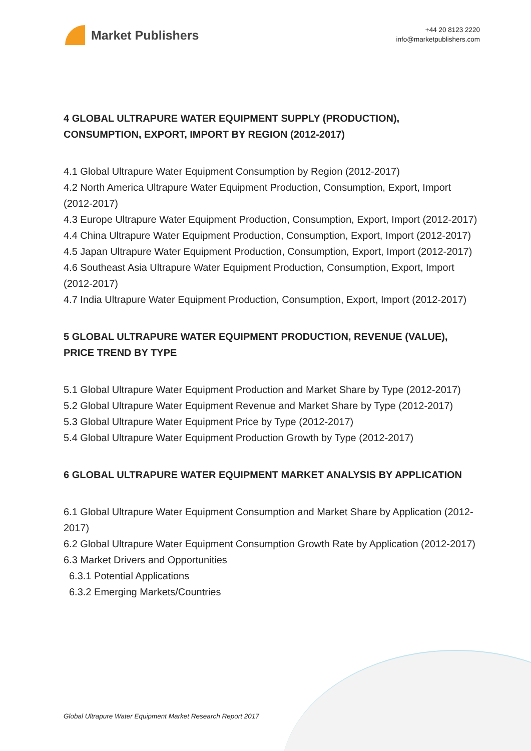Market Publishers
+44 20 8123 2220
info@marketpublishers.com
4 GLOBAL ULTRAPURE WATER EQUIPMENT SUPPLY (PRODUCTION), CONSUMPTION, EXPORT, IMPORT BY REGION (2012-2017)
4.1 Global Ultrapure Water Equipment Consumption by Region (2012-2017)
4.2 North America Ultrapure Water Equipment Production, Consumption, Export, Import (2012-2017)
4.3 Europe Ultrapure Water Equipment Production, Consumption, Export, Import (2012-2017)
4.4 China Ultrapure Water Equipment Production, Consumption, Export, Import (2012-2017)
4.5 Japan Ultrapure Water Equipment Production, Consumption, Export, Import (2012-2017)
4.6 Southeast Asia Ultrapure Water Equipment Production, Consumption, Export, Import (2012-2017)
4.7 India Ultrapure Water Equipment Production, Consumption, Export, Import (2012-2017)
5 GLOBAL ULTRAPURE WATER EQUIPMENT PRODUCTION, REVENUE (VALUE), PRICE TREND BY TYPE
5.1 Global Ultrapure Water Equipment Production and Market Share by Type (2012-2017)
5.2 Global Ultrapure Water Equipment Revenue and Market Share by Type (2012-2017)
5.3 Global Ultrapure Water Equipment Price by Type (2012-2017)
5.4 Global Ultrapure Water Equipment Production Growth by Type (2012-2017)
6 GLOBAL ULTRAPURE WATER EQUIPMENT MARKET ANALYSIS BY APPLICATION
6.1 Global Ultrapure Water Equipment Consumption and Market Share by Application (2012-2017)
6.2 Global Ultrapure Water Equipment Consumption Growth Rate by Application (2012-2017)
6.3 Market Drivers and Opportunities
6.3.1 Potential Applications
6.3.2 Emerging Markets/Countries
Global Ultrapure Water Equipment Market Research Report 2017